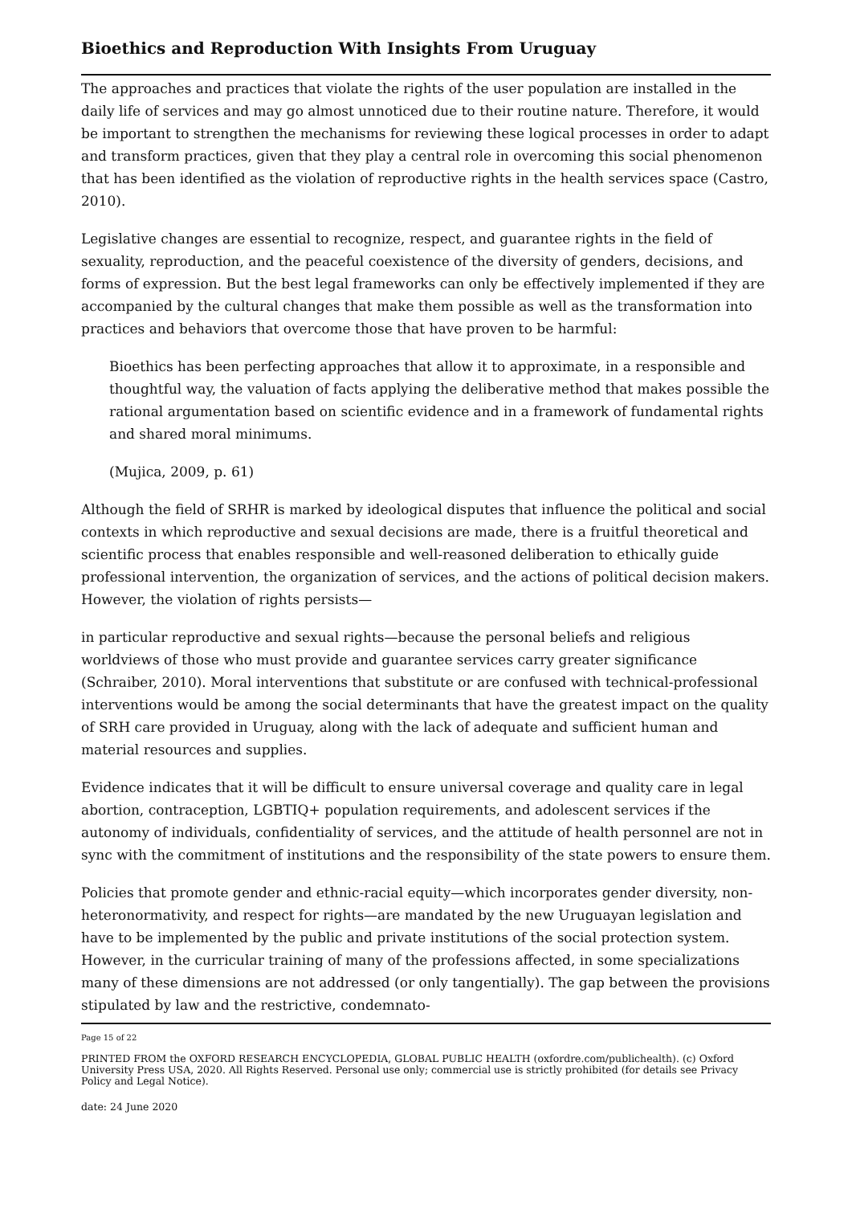Bioethics and Reproduction With Insights From Uruguay
The approaches and practices that violate the rights of the user population are installed in the daily life of services and may go almost unnoticed due to their routine nature. Therefore, it would be important to strengthen the mechanisms for reviewing these logical processes in order to adapt and transform practices, given that they play a central role in overcoming this social phenomenon that has been identified as the violation of reproductive rights in the health services space (Castro, 2010).
Legislative changes are essential to recognize, respect, and guarantee rights in the field of sexuality, reproduction, and the peaceful coexistence of the diversity of genders, decisions, and forms of expression. But the best legal frameworks can only be effectively implemented if they are accompanied by the cultural changes that make them possible as well as the transformation into practices and behaviors that overcome those that have proven to be harmful:
Bioethics has been perfecting approaches that allow it to approximate, in a responsible and thoughtful way, the valuation of facts applying the deliberative method that makes possible the rational argumentation based on scientific evidence and in a framework of fundamental rights and shared moral minimums.
(Mujica, 2009, p. 61)
Although the field of SRHR is marked by ideological disputes that influence the political and social contexts in which reproductive and sexual decisions are made, there is a fruitful theoretical and scientific process that enables responsible and well-reasoned deliberation to ethically guide professional intervention, the organization of services, and the actions of political decision makers. However, the violation of rights persists—
in particular reproductive and sexual rights—because the personal beliefs and religious worldviews of those who must provide and guarantee services carry greater significance (Schraiber, 2010). Moral interventions that substitute or are confused with technical-professional interventions would be among the social determinants that have the greatest impact on the quality of SRH care provided in Uruguay, along with the lack of adequate and sufficient human and material resources and supplies.
Evidence indicates that it will be difficult to ensure universal coverage and quality care in legal abortion, contraception, LGBTIQ+ population requirements, and adolescent services if the autonomy of individuals, confidentiality of services, and the attitude of health personnel are not in sync with the commitment of institutions and the responsibility of the state powers to ensure them.
Policies that promote gender and ethnic-racial equity—which incorporates gender diversity, non-heteronormativity, and respect for rights—are mandated by the new Uruguayan legislation and have to be implemented by the public and private institutions of the social protection system. However, in the curricular training of many of the professions affected, in some specializations many of these dimensions are not addressed (or only tangentially). The gap between the provisions stipulated by law and the restrictive, condemnato-
Page 15 of 22
PRINTED FROM the OXFORD RESEARCH ENCYCLOPEDIA, GLOBAL PUBLIC HEALTH (oxfordre.com/publichealth). (c) Oxford University Press USA, 2020. All Rights Reserved. Personal use only; commercial use is strictly prohibited (for details see Privacy Policy and Legal Notice).
date: 24 June 2020